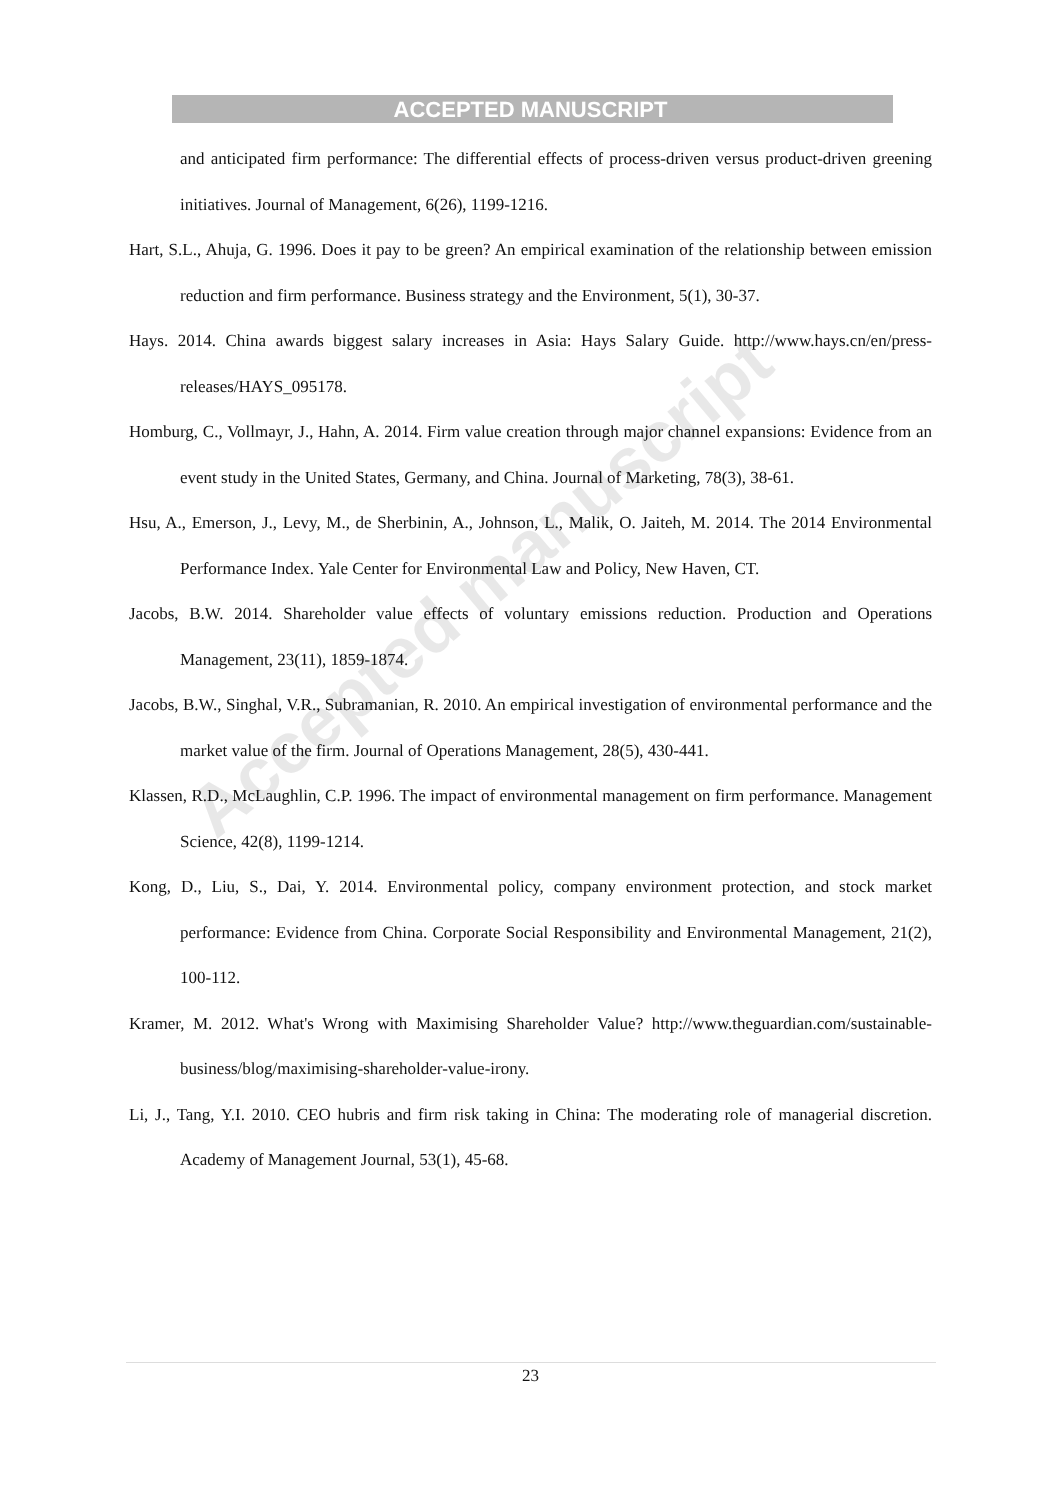Accepted manuscript
ACCEPTED MANUSCRIPT
and anticipated firm performance: The differential effects of process-driven versus product-driven greening initiatives. Journal of Management, 6(26), 1199-1216.
Hart, S.L., Ahuja, G. 1996. Does it pay to be green? An empirical examination of the relationship between emission reduction and firm performance. Business strategy and the Environment, 5(1), 30-37.
Hays. 2014. China awards biggest salary increases in Asia: Hays Salary Guide. http://www.hays.cn/en/press-releases/HAYS_095178.
Homburg, C., Vollmayr, J., Hahn, A. 2014. Firm value creation through major channel expansions: Evidence from an event study in the United States, Germany, and China. Journal of Marketing, 78(3), 38-61.
Hsu, A., Emerson, J., Levy, M., de Sherbinin, A., Johnson, L., Malik, O. Jaiteh, M. 2014. The 2014 Environmental Performance Index. Yale Center for Environmental Law and Policy, New Haven, CT.
Jacobs, B.W. 2014. Shareholder value effects of voluntary emissions reduction. Production and Operations Management, 23(11), 1859-1874.
Jacobs, B.W., Singhal, V.R., Subramanian, R. 2010. An empirical investigation of environmental performance and the market value of the firm. Journal of Operations Management, 28(5), 430-441.
Klassen, R.D., McLaughlin, C.P. 1996. The impact of environmental management on firm performance. Management Science, 42(8), 1199-1214.
Kong, D., Liu, S., Dai, Y. 2014. Environmental policy, company environment protection, and stock market performance: Evidence from China. Corporate Social Responsibility and Environmental Management, 21(2), 100-112.
Kramer, M. 2012. What's Wrong with Maximising Shareholder Value? http://www.theguardian.com/sustainable-business/blog/maximising-shareholder-value-irony.
Li, J., Tang, Y.I. 2010. CEO hubris and firm risk taking in China: The moderating role of managerial discretion. Academy of Management Journal, 53(1), 45-68.
23